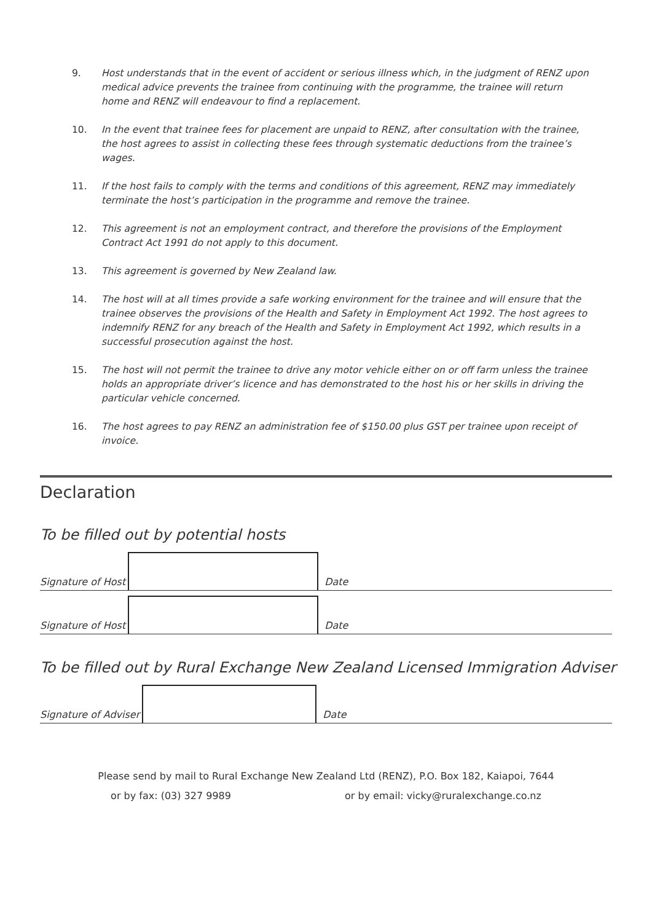9. Host understands that in the event of accident or serious illness which, in the judgment of RENZ upon medical advice prevents the trainee from continuing with the programme, the trainee will return home and RENZ will endeavour to find a replacement.
10. In the event that trainee fees for placement are unpaid to RENZ, after consultation with the trainee, the host agrees to assist in collecting these fees through systematic deductions from the trainee’s wages.
11. If the host fails to comply with the terms and conditions of this agreement, RENZ may immediately terminate the host’s participation in the programme and remove the trainee.
12. This agreement is not an employment contract, and therefore the provisions of the Employment Contract Act 1991 do not apply to this document.
13. This agreement is governed by New Zealand law.
14. The host will at all times provide a safe working environment for the trainee and will ensure that the trainee observes the provisions of the Health and Safety in Employment Act 1992. The host agrees to indemnify RENZ for any breach of the Health and Safety in Employment Act 1992, which results in a successful prosecution against the host.
15. The host will not permit the trainee to drive any motor vehicle either on or off farm unless the trainee holds an appropriate driver’s licence and has demonstrated to the host his or her skills in driving the particular vehicle concerned.
16. The host agrees to pay RENZ an administration fee of $150.00 plus GST per trainee upon receipt of invoice.
Declaration
To be filled out by potential hosts
Signature of Host
Date
Signature of Host
Date
To be filled out by Rural Exchange New Zealand Licensed Immigration Adviser
Signature of Adviser
Date
Please send by mail to Rural Exchange New Zealand Ltd (RENZ), P.O. Box 182, Kaiapoi, 7644
or by fax: (03) 327 9989 or by email: vicky@ruralexchange.co.nz